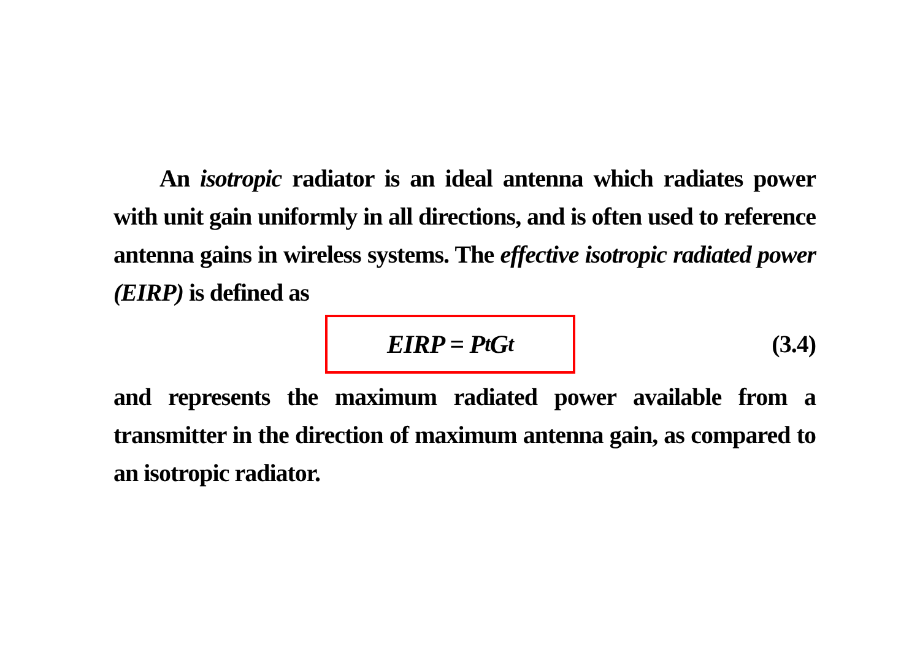An isotropic radiator is an ideal antenna which radiates power with unit gain uniformly in all directions, and is often used to reference antenna gains in wireless systems. The effective isotropic radiated power (EIRP) is defined as
EIRP = P<sub>t</sub>G<sub>t</sub>
(3.4)
and represents the maximum radiated power available from a transmitter in the direction of maximum antenna gain, as compared to an isotropic radiator.